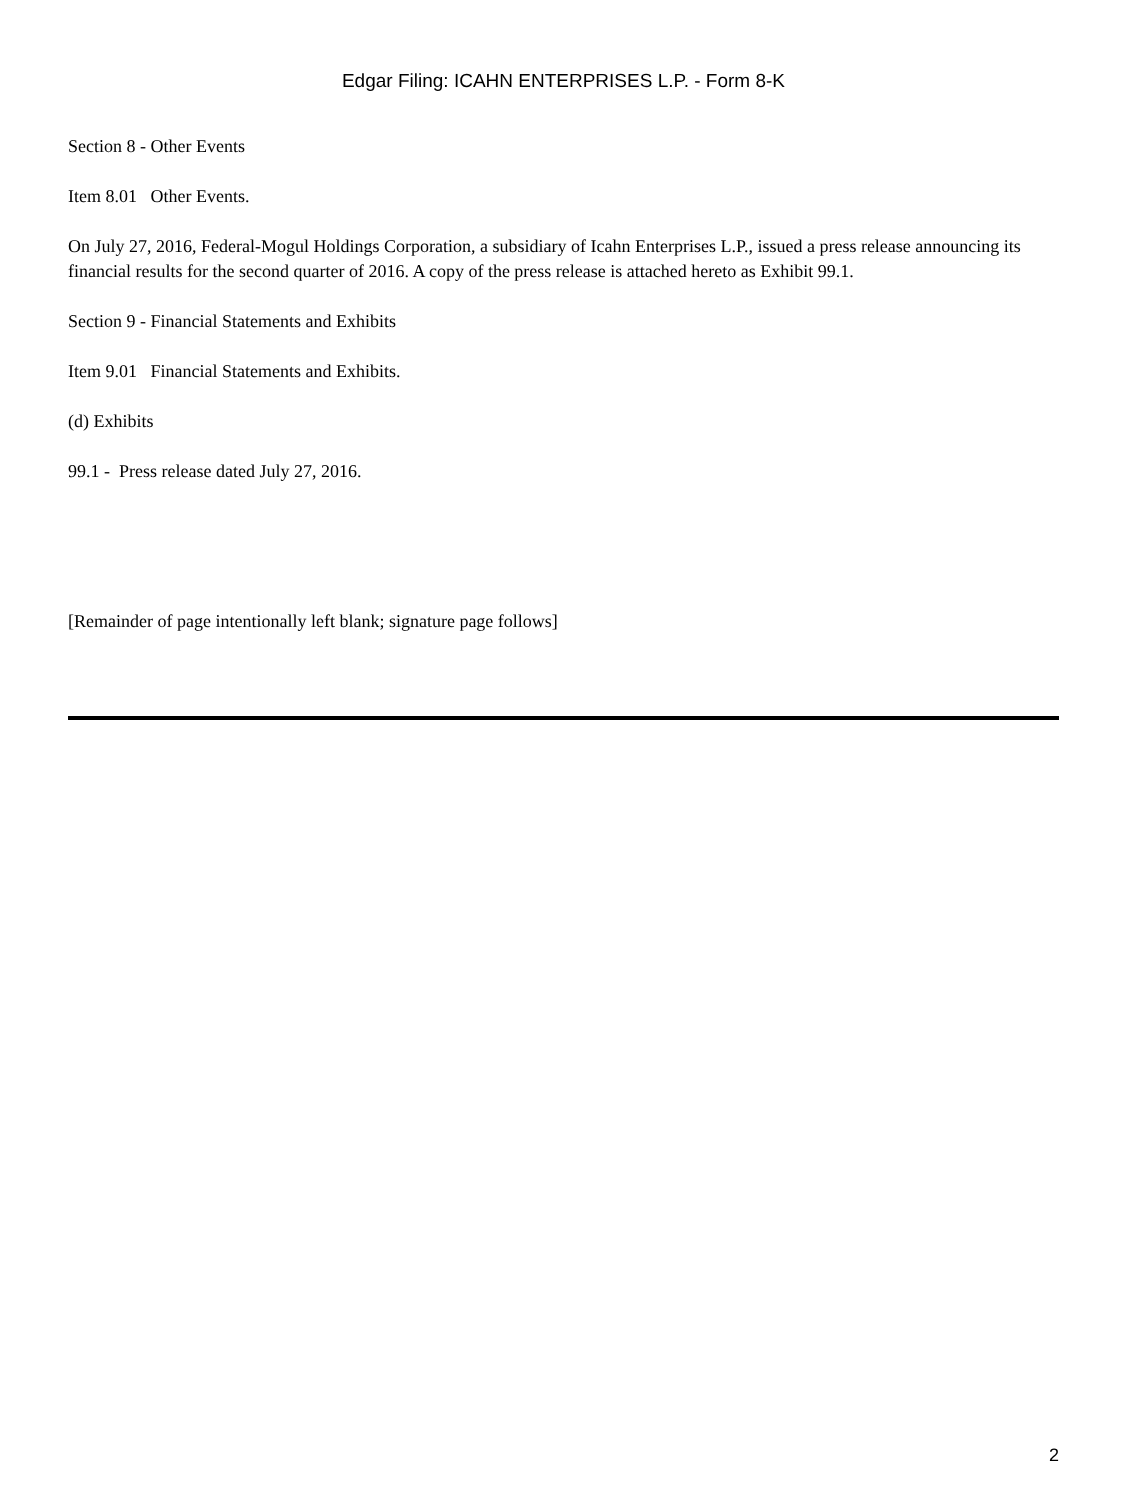Edgar Filing: ICAHN ENTERPRISES L.P. - Form 8-K
Section 8 - Other Events
Item 8.01 Other Events.
On July 27, 2016, Federal-Mogul Holdings Corporation, a subsidiary of Icahn Enterprises L.P., issued a press release announcing its financial results for the second quarter of 2016. A copy of the press release is attached hereto as Exhibit 99.1.
Section 9 - Financial Statements and Exhibits
Item 9.01 Financial Statements and Exhibits.
(d) Exhibits
99.1 - Press release dated July 27, 2016.
[Remainder of page intentionally left blank; signature page follows]
2